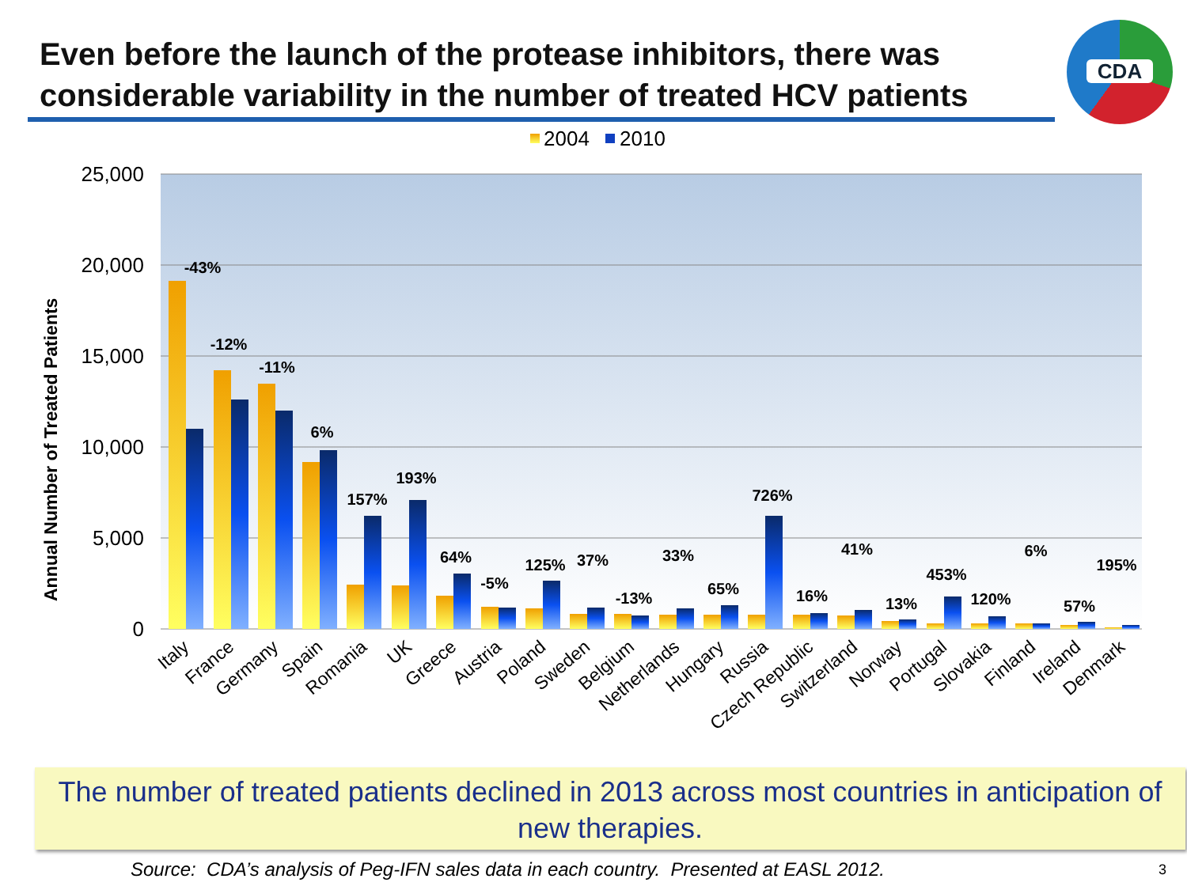Even before the launch of the protease inhibitors, there was
considerable variability in the number of treated HCV patients
CDA
2004
2010
25,000
20,000
15,000
10,000
5,000
0
Annual Number of Treated Patients
-43%
-12%
-11%
6%
157%
193%
64%
-5%
125%
37%
-13%
33%
65%
726%
16%
41%
13%
453%
120%
6%
57%
195%
Italy
France
Germany
Spain
Romania
UK
Greece
Austria
Poland
Sweden
Belgium
Netherlands
Hungary
Russia
Czech Republic
Switzerland
Norway
Portugal
Slovakia
Finland
Ireland
Denmark
The number of treated patients declined in 2013 across most countries in anticipation of new therapies.
Source: CDA’s analysis of Peg-IFN sales data in each country. Presented at EASL 2012.
3